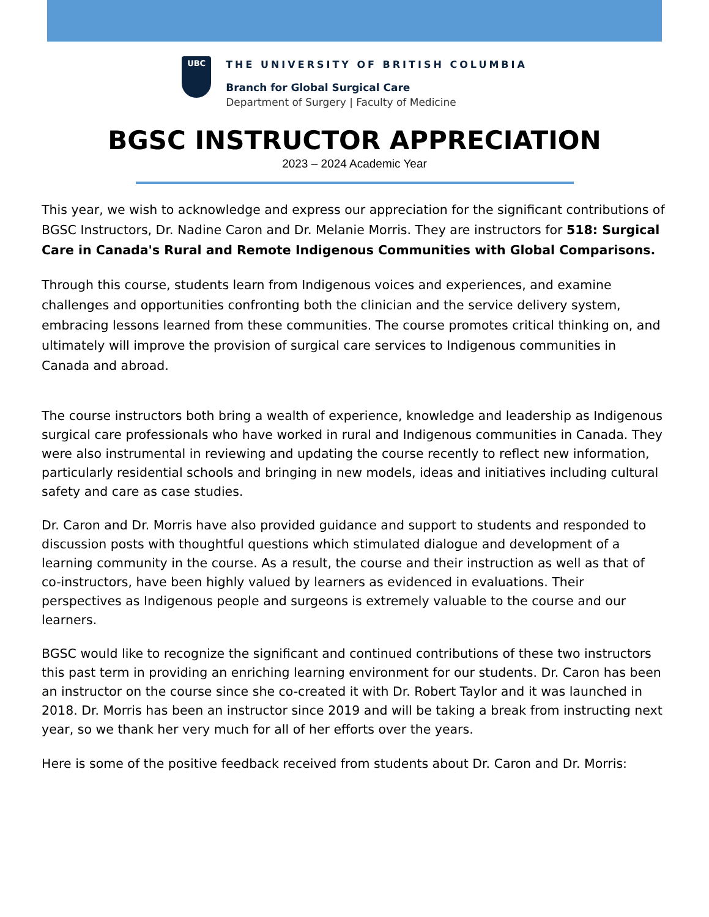UBC
THE UNIVERSITY OF BRITISH COLUMBIA
Branch for Global Surgical Care
Department of Surgery | Faculty of Medicine
BGSC INSTRUCTOR APPRECIATION
2023 – 2024 Academic Year
This year, we wish to acknowledge and express our appreciation for the significant contributions of BGSC Instructors, Dr. Nadine Caron and Dr. Melanie Morris. They are instructors for 518: Surgical Care in Canada's Rural and Remote Indigenous Communities with Global Comparisons.
Through this course, students learn from Indigenous voices and experiences, and examine challenges and opportunities confronting both the clinician and the service delivery system, embracing lessons learned from these communities. The course promotes critical thinking on, and ultimately will improve the provision of surgical care services to Indigenous communities in Canada and abroad.
The course instructors both bring a wealth of experience, knowledge and leadership as Indigenous surgical care professionals who have worked in rural and Indigenous communities in Canada. They were also instrumental in reviewing and updating the course recently to reflect new information, particularly residential schools and bringing in new models, ideas and initiatives including cultural safety and care as case studies.
Dr. Caron and Dr. Morris have also provided guidance and support to students and responded to discussion posts with thoughtful questions which stimulated dialogue and development of a learning community in the course. As a result, the course and their instruction as well as that of co-instructors, have been highly valued by learners as evidenced in evaluations. Their perspectives as Indigenous people and surgeons is extremely valuable to the course and our learners.
BGSC would like to recognize the significant and continued contributions of these two instructors this past term in providing an enriching learning environment for our students. Dr. Caron has been an instructor on the course since she co-created it with Dr. Robert Taylor and it was launched in 2018. Dr. Morris has been an instructor since 2019 and will be taking a break from instructing next year, so we thank her very much for all of her efforts over the years.
Here is some of the positive feedback received from students about Dr. Caron and Dr. Morris: